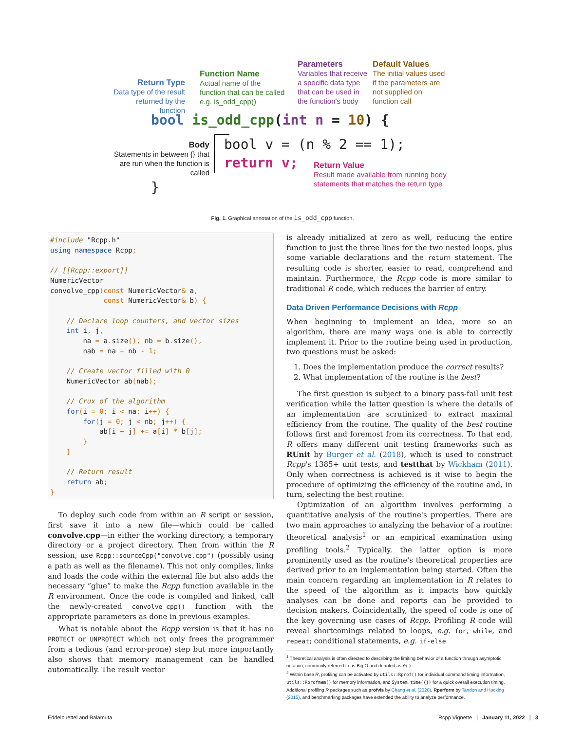Return Type
Data type of the result returned by the function
Function Name
Actual name of the function that can be called e.g. is_odd_cpp()
Parameters
Variables that receive a specific data type that can be used in the function's body
Default Values
The initial values used if the parameters are not supplied on function call
bool is_odd_cpp(int n = 10) {
Body
Statements in between {} that are run when the function is called
bool v = (n % 2 == 1);
return v;
Return Value
Result made available from running body statements that matches the return type
}
Fig. 1. Graphical annotation of the is_odd_cpp function.
#include "Rcpp.h"
using namespace Rcpp;

// [[Rcpp::export]]
NumericVector
convolve_cpp(const NumericVector& a,
             const NumericVector& b) {

    // Declare loop counters, and vector sizes
    int i, j,
        na = a. size(), nb = b. size(),
        nab = na + nb - 1;

    // Create vector filled with 0
    NumericVector ab(nab);

    // Crux of the algorithm
    for(i = 0; i < na; i++) {
        for(j = 0; j < nb; j++) {
            ab[i + j] += a[i] * b[j];
        }
    }

    // Return result
    return ab;
}
To deploy such code from within an R script or session, first save it into a new file—which could be called convolve.cpp—in either the working directory, a temporary directory or a project directory. Then from within the R session, use Rcpp::sourceCpp("convolve.cpp") (possibly using a path as well as the filename). This not only compiles, links and loads the code within the external file but also adds the necessary “glue” to make the Rcpp function available in the R environment. Once the code is compiled and linked, call the newly-created convolve_cpp() function with the appropriate parameters as done in previous examples.
What is notable about the Rcpp version is that it has no PROTECT or UNPROTECT which not only frees the programmer from a tedious (and error-prone) step but more importantly also shows that memory management can be handled automatically. The result vector
is already initialized at zero as well, reducing the entire function to just the three lines for the two nested loops, plus some variable declarations and the return statement. The resulting code is shorter, easier to read, comprehend and maintain. Furthermore, the Rcpp code is more similar to traditional R code, which reduces the barrier of entry.
Data Driven Performance Decisions with Rcpp
When beginning to implement an idea, more so an algorithm, there are many ways one is able to correctly implement it. Prior to the routine being used in production, two questions must be asked:
1. Does the implementation produce the correct results?
2. What implementation of the routine is the best?
The first question is subject to a binary pass-fail unit test verification while the latter question is where the details of an implementation are scrutinized to extract maximal efficiency from the routine. The quality of the best routine follows first and foremost from its correctness. To that end, R offers many different unit testing frameworks such as RUnit by Burger et al. (2018), which is used to construct Rcpp's 1385+ unit tests, and testthat by Wickham (2011). Only when correctness is achieved is it wise to begin the procedure of optimizing the efficiency of the routine and, in turn, selecting the best routine.
Optimization of an algorithm involves performing a quantitative analysis of the routine's properties. There are two main approaches to analyzing the behavior of a routine: theoretical analysis<sup>1</sup> or an empirical examination using profiling tools.<sup>2</sup> Typically, the latter option is more prominently used as the routine's theoretical properties are derived prior to an implementation being started. Often the main concern regarding an implementation in R relates to the speed of the algorithm as it impacts how quickly analyses can be done and reports can be provided to decision makers. Coincidentally, the speed of code is one of the key governing use cases of Rcpp. Profiling R code will reveal shortcomings related to loops, e.g. for, while, and repeat; conditional statements, e.g. if-else
<sup>1</sup> Theoretical analysis is often directed to describing the limiting behavior of a function through asymptotic notation, commonly referred to as Big O and denoted as 𝒪(·).
<sup>2</sup> Within base R, profiling can be activated by utils::Rprof() for individual command timing information, utils::Rprofmem() for memory information, and System.time({}) for a quick overall execution timing. Additional profiling R packages such as profvis by Chang et al. (2020), Rperform by Tandon and Hocking (2015), and benchmarking packages have extended the ability to analyze performance.
Eddelbuettel and Balamuta Rcpp Vignette | January 11, 2022 | 3